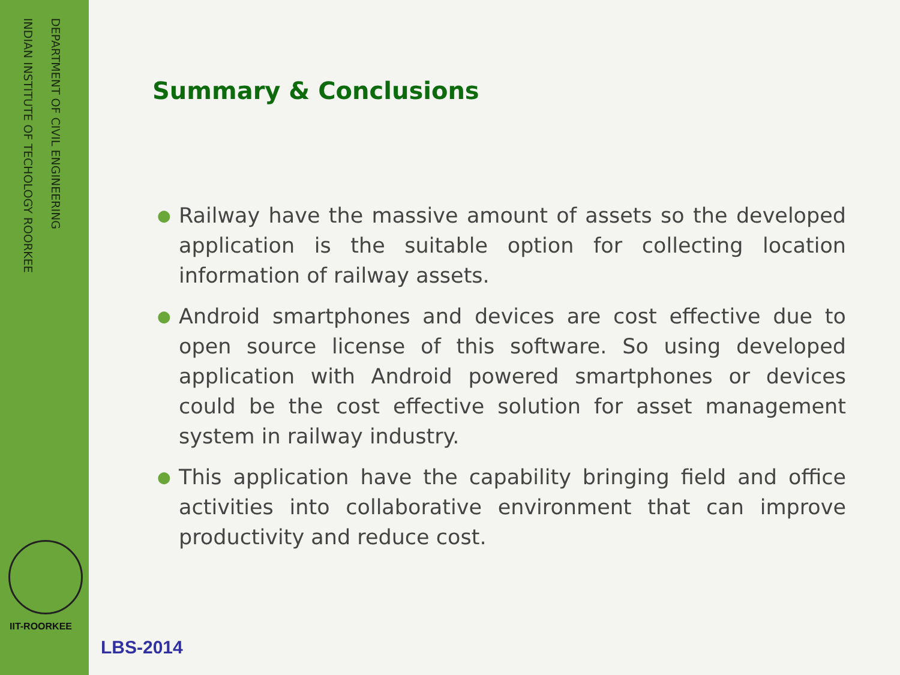DEPARTMENT OF CIVIL ENGINEERING
INDIAN INSTITUTE OF TECHOLOGY ROORKEE
IIT-ROORKEE
Summary & Conclusions
● Railway have the massive amount of assets so the developed application is the suitable option for collecting location information of railway assets.
● Android smartphones and devices are cost effective due to open source license of this software. So using developed application with Android powered smartphones or devices could be the cost effective solution for asset management system in railway industry.
● This application have the capability bringing field and office activities into collaborative environment that can improve productivity and reduce cost.
LBS-2014